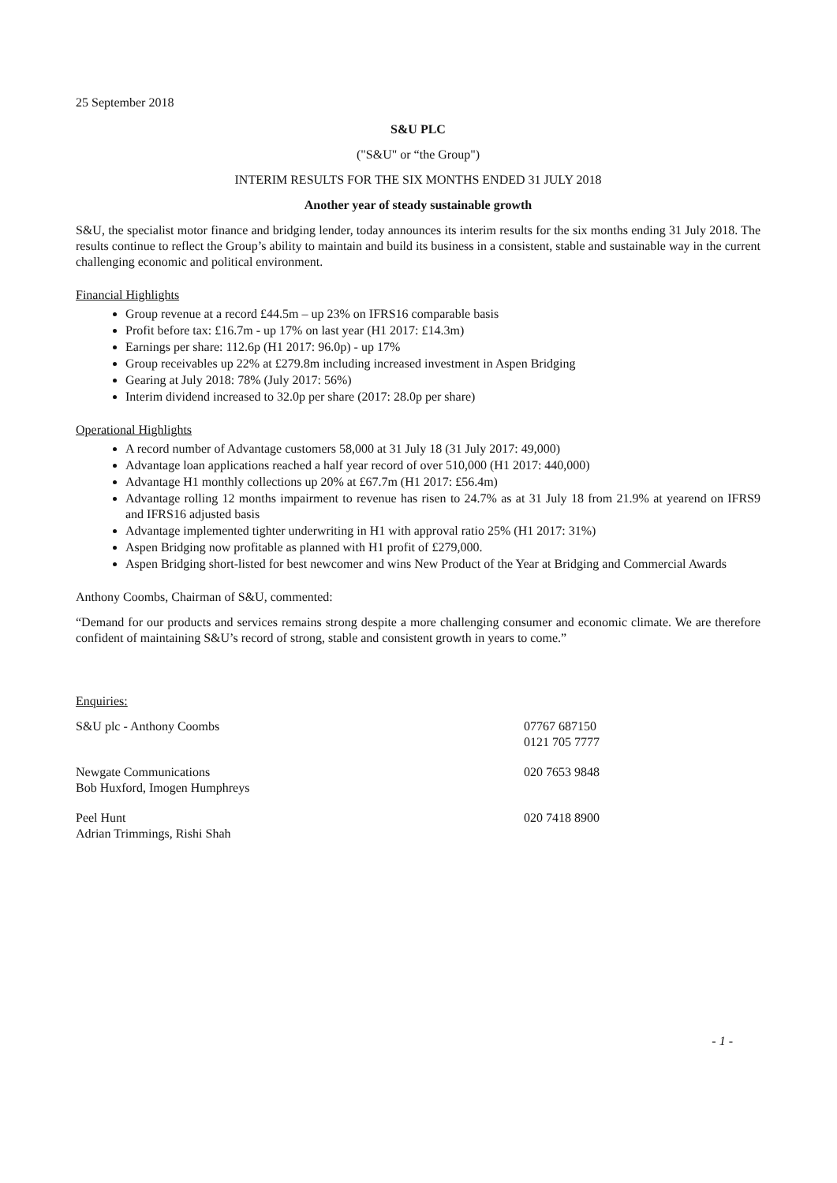25 September 2018
S&U PLC
("S&U" or “the Group")
INTERIM RESULTS FOR THE SIX MONTHS ENDED 31 JULY 2018
Another year of steady sustainable growth
S&U, the specialist motor finance and bridging lender, today announces its interim results for the six months ending 31 July 2018. The results continue to reflect the Group’s ability to maintain and build its business in a consistent, stable and sustainable way in the current challenging economic and political environment.
Financial Highlights
Group revenue at a record £44.5m – up 23% on IFRS16 comparable basis
Profit before tax: £16.7m - up 17% on last year (H1 2017: £14.3m)
Earnings per share: 112.6p (H1 2017: 96.0p) - up 17%
Group receivables up 22% at £279.8m including increased investment in Aspen Bridging
Gearing at July 2018: 78% (July 2017: 56%)
Interim dividend increased to 32.0p per share (2017: 28.0p per share)
Operational Highlights
A record number of Advantage customers 58,000 at 31 July 18 (31 July 2017: 49,000)
Advantage loan applications reached a half year record of over 510,000 (H1 2017: 440,000)
Advantage H1 monthly collections up 20% at £67.7m (H1 2017: £56.4m)
Advantage rolling 12 months impairment to revenue has risen to 24.7% as at 31 July 18 from 21.9% at yearend on IFRS9 and IFRS16 adjusted basis
Advantage implemented tighter underwriting in H1 with approval ratio 25% (H1 2017: 31%)
Aspen Bridging now profitable as planned with H1 profit of £279,000.
Aspen Bridging short-listed for best newcomer and wins New Product of the Year at Bridging and Commercial Awards
Anthony Coombs, Chairman of S&U, commented:
“Demand for our products and services remains strong despite a more challenging consumer and economic climate. We are therefore confident of maintaining S&U’s record of strong, stable and consistent growth in years to come.”
Enquiries:
| S&U plc - Anthony Coombs | 07767 687150 0121 705 7777 |
| Newgate Communications Bob Huxford, Imogen Humphreys | 020 7653 9848 |
| Peel Hunt Adrian Trimmings, Rishi Shah | 020 7418 8900 |
- 1 -